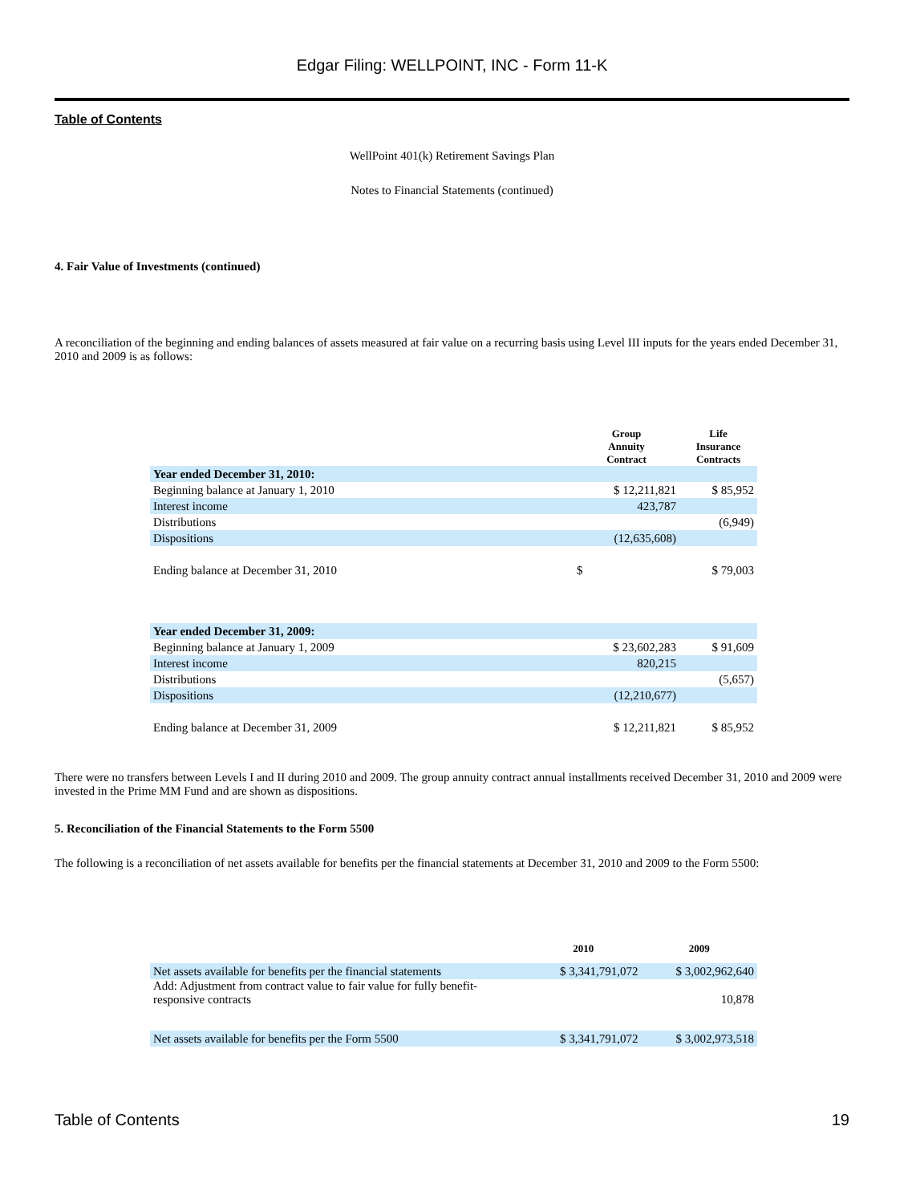Edgar Filing: WELLPOINT, INC - Form 11-K
Table of Contents
WellPoint 401(k) Retirement Savings Plan
Notes to Financial Statements (continued)
4. Fair Value of Investments (continued)
A reconciliation of the beginning and ending balances of assets measured at fair value on a recurring basis using Level III inputs for the years ended December 31, 2010 and 2009 is as follows:
| | Group Annuity Contract | Life Insurance Contracts |
| --- | --- | --- |
| Year ended December 31, 2010: | | |
| Beginning balance at January 1, 2010 | $ 12,211,821 | $ 85,952 |
| Interest income | 423,787 | |
| Distributions | | (6,949) |
| Dispositions | (12,635,608) | |
| Ending balance at December 31, 2010 | $ | $ 79,003 |
| Year ended December 31, 2009: | | |
| Beginning balance at January 1, 2009 | $ 23,602,283 | $ 91,609 |
| Interest income | 820,215 | |
| Distributions | | (5,657) |
| Dispositions | (12,210,677) | |
| Ending balance at December 31, 2009 | $ 12,211,821 | $ 85,952 |
There were no transfers between Levels I and II during 2010 and 2009. The group annuity contract annual installments received December 31, 2010 and 2009 were invested in the Prime MM Fund and are shown as dispositions.
5. Reconciliation of the Financial Statements to the Form 5500
The following is a reconciliation of net assets available for benefits per the financial statements at December 31, 2010 and 2009 to the Form 5500:
| | 2010 | 2009 |
| --- | --- | --- |
| Net assets available for benefits per the financial statements | $ 3,341,791,072 | $ 3,002,962,640 |
| Add: Adjustment from contract value to fair value for fully benefit-responsive contracts | | 10,878 |
| Net assets available for benefits per the Form 5500 | $ 3,341,791,072 | $ 3,002,973,518 |
Table of Contents 19